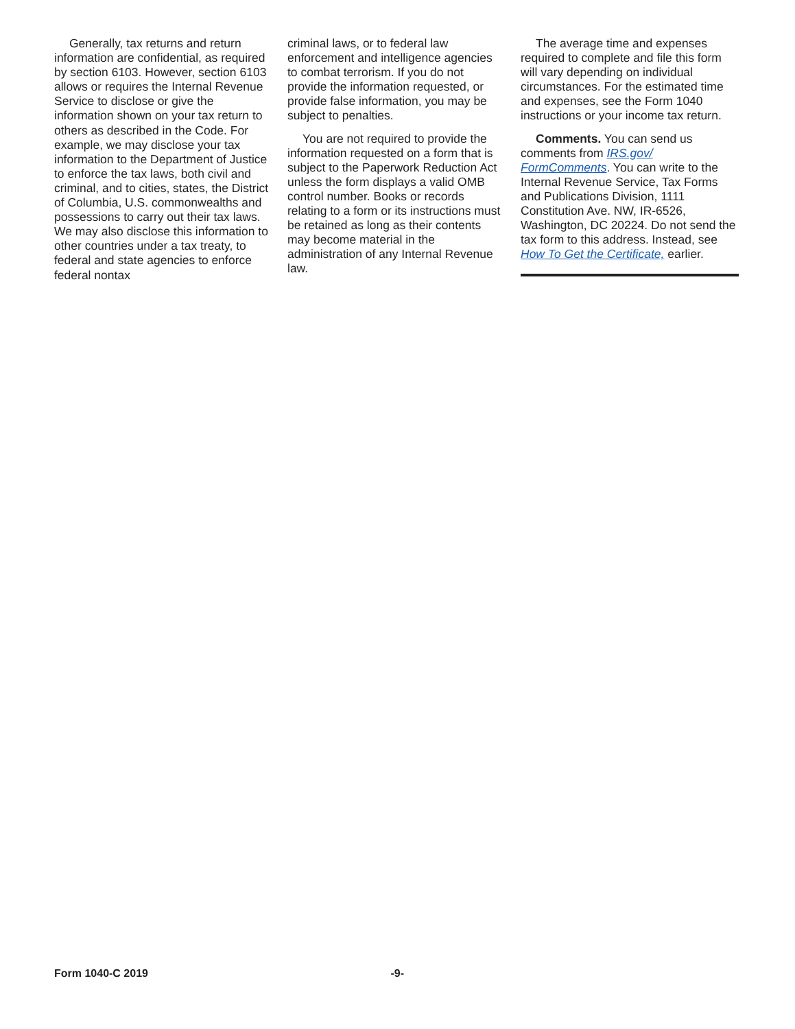Generally, tax returns and return information are confidential, as required by section 6103. However, section 6103 allows or requires the Internal Revenue Service to disclose or give the information shown on your tax return to others as described in the Code. For example, we may disclose your tax information to the Department of Justice to enforce the tax laws, both civil and criminal, and to cities, states, the District of Columbia, U.S. commonwealths and possessions to carry out their tax laws. We may also disclose this information to other countries under a tax treaty, to federal and state agencies to enforce federal nontax
criminal laws, or to federal law enforcement and intelligence agencies to combat terrorism. If you do not provide the information requested, or provide false information, you may be subject to penalties.
You are not required to provide the information requested on a form that is subject to the Paperwork Reduction Act unless the form displays a valid OMB control number. Books or records relating to a form or its instructions must be retained as long as their contents may become material in the administration of any Internal Revenue law.
The average time and expenses required to complete and file this form will vary depending on individual circumstances. For the estimated time and expenses, see the Form 1040 instructions or your income tax return.
Comments. You can send us comments from IRS.gov/ FormComments. You can write to the Internal Revenue Service, Tax Forms and Publications Division, 1111 Constitution Ave. NW, IR-6526, Washington, DC 20224. Do not send the tax form to this address. Instead, see How To Get the Certificate, earlier.
Form 1040-C 2019 -9-